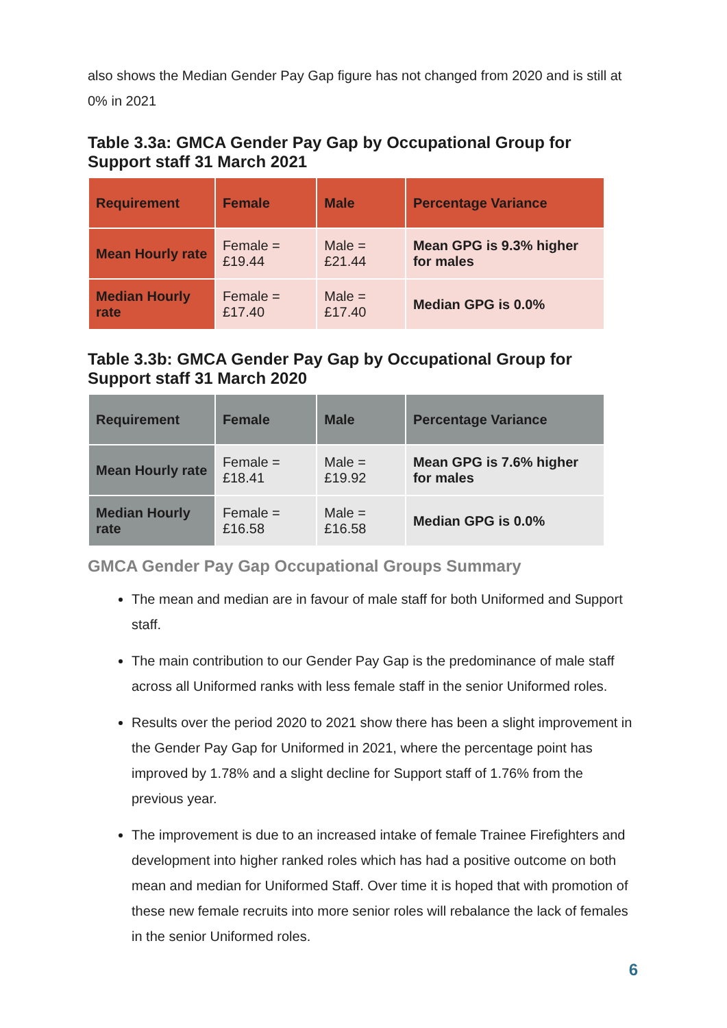also shows the Median Gender Pay Gap figure has not changed from 2020 and is still at 0% in 2021
Table 3.3a: GMCA Gender Pay Gap by Occupational Group for Support staff 31 March 2021
| Requirement | Female | Male | Percentage Variance |
| --- | --- | --- | --- |
| Mean Hourly rate | Female = £19.44 | Male = £21.44 | Mean GPG is 9.3% higher for males |
| Median Hourly rate | Female = £17.40 | Male = £17.40 | Median GPG is 0.0% |
Table 3.3b: GMCA Gender Pay Gap by Occupational Group for Support staff 31 March 2020
| Requirement | Female | Male | Percentage Variance |
| --- | --- | --- | --- |
| Mean Hourly rate | Female = £18.41 | Male = £19.92 | Mean GPG is 7.6% higher for males |
| Median Hourly rate | Female = £16.58 | Male = £16.58 | Median GPG is 0.0% |
GMCA Gender Pay Gap Occupational Groups Summary
The mean and median are in favour of male staff for both Uniformed and Support staff.
The main contribution to our Gender Pay Gap is the predominance of male staff across all Uniformed ranks with less female staff in the senior Uniformed roles.
Results over the period 2020 to 2021 show there has been a slight improvement in the Gender Pay Gap for Uniformed in 2021, where the percentage point has improved by 1.78% and a slight decline for Support staff of 1.76% from the previous year.
The improvement is due to an increased intake of female Trainee Firefighters and development into higher ranked roles which has had a positive outcome on both mean and median for Uniformed Staff. Over time it is hoped that with promotion of these new female recruits into more senior roles will rebalance the lack of females in the senior Uniformed roles.
6